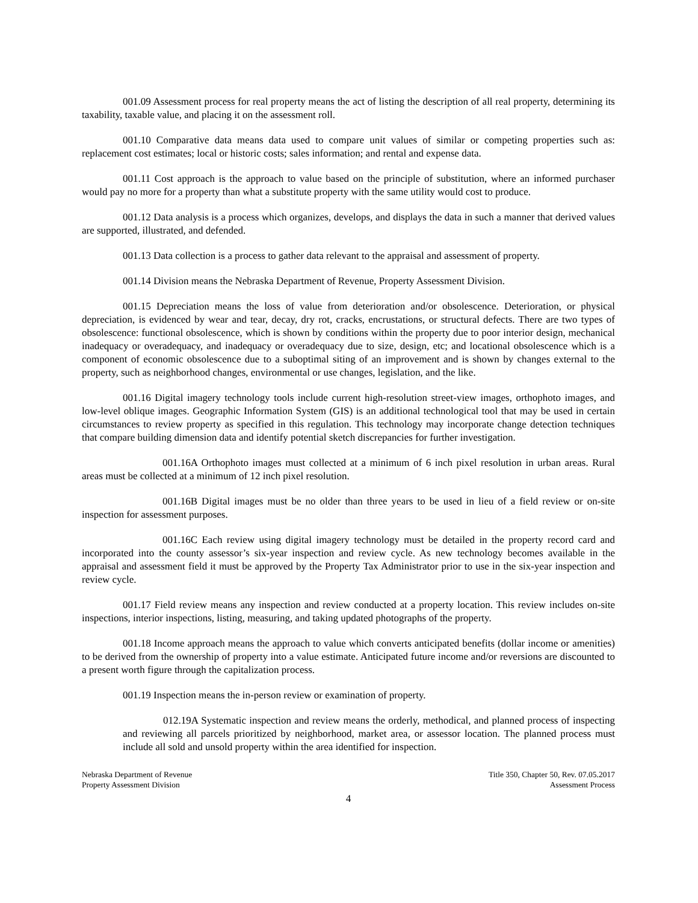001.09 Assessment process for real property means the act of listing the description of all real property, determining its taxability, taxable value, and placing it on the assessment roll.
001.10 Comparative data means data used to compare unit values of similar or competing properties such as: replacement cost estimates; local or historic costs; sales information; and rental and expense data.
001.11 Cost approach is the approach to value based on the principle of substitution, where an informed purchaser would pay no more for a property than what a substitute property with the same utility would cost to produce.
001.12 Data analysis is a process which organizes, develops, and displays the data in such a manner that derived values are supported, illustrated, and defended.
001.13 Data collection is a process to gather data relevant to the appraisal and assessment of property.
001.14 Division means the Nebraska Department of Revenue, Property Assessment Division.
001.15 Depreciation means the loss of value from deterioration and/or obsolescence. Deterioration, or physical depreciation, is evidenced by wear and tear, decay, dry rot, cracks, encrustations, or structural defects. There are two types of obsolescence: functional obsolescence, which is shown by conditions within the property due to poor interior design, mechanical inadequacy or overadequacy, and inadequacy or overadequacy due to size, design, etc; and locational obsolescence which is a component of economic obsolescence due to a suboptimal siting of an improvement and is shown by changes external to the property, such as neighborhood changes, environmental or use changes, legislation, and the like.
001.16 Digital imagery technology tools include current high-resolution street-view images, orthophoto images, and low-level oblique images. Geographic Information System (GIS) is an additional technological tool that may be used in certain circumstances to review property as specified in this regulation. This technology may incorporate change detection techniques that compare building dimension data and identify potential sketch discrepancies for further investigation.
001.16A Orthophoto images must collected at a minimum of 6 inch pixel resolution in urban areas. Rural areas must be collected at a minimum of 12 inch pixel resolution.
001.16B Digital images must be no older than three years to be used in lieu of a field review or on-site inspection for assessment purposes.
001.16C Each review using digital imagery technology must be detailed in the property record card and incorporated into the county assessor’s six-year inspection and review cycle. As new technology becomes available in the appraisal and assessment field it must be approved by the Property Tax Administrator prior to use in the six-year inspection and review cycle.
001.17 Field review means any inspection and review conducted at a property location. This review includes on-site inspections, interior inspections, listing, measuring, and taking updated photographs of the property.
001.18 Income approach means the approach to value which converts anticipated benefits (dollar income or amenities) to be derived from the ownership of property into a value estimate. Anticipated future income and/or reversions are discounted to a present worth figure through the capitalization process.
001.19 Inspection means the in-person review or examination of property.
012.19A Systematic inspection and review means the orderly, methodical, and planned process of inspecting and reviewing all parcels prioritized by neighborhood, market area, or assessor location. The planned process must include all sold and unsold property within the area identified for inspection.
Nebraska Department of Revenue
Property Assessment Division
Title 350, Chapter 50, Rev. 07.05.2017
Assessment Process
4